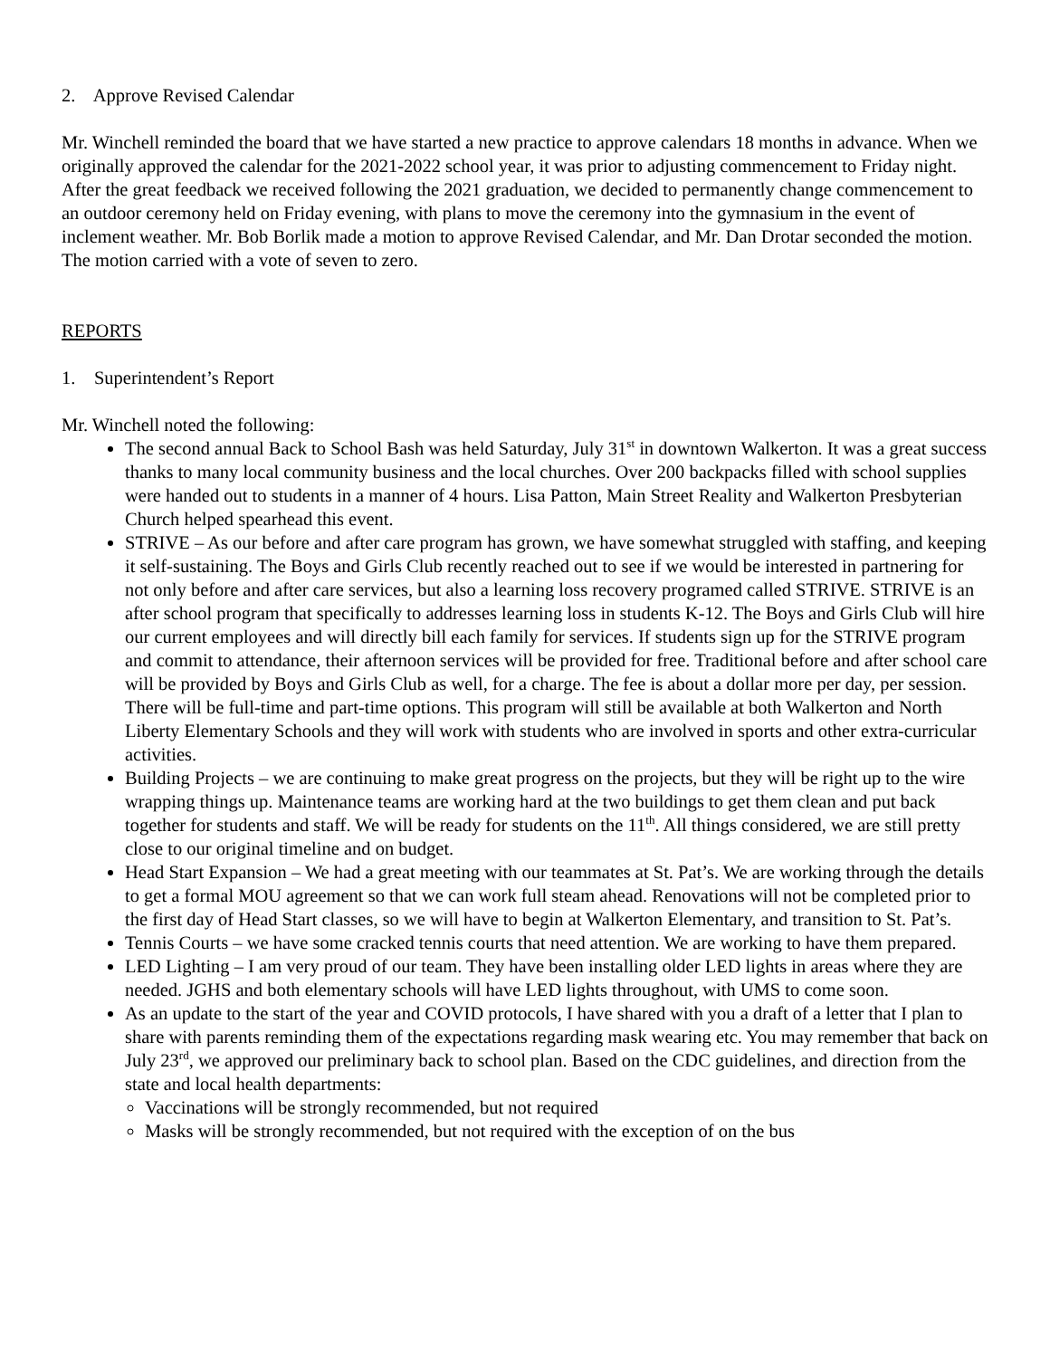2. Approve Revised Calendar
Mr. Winchell reminded the board that we have started a new practice to approve calendars 18 months in advance. When we originally approved the calendar for the 2021-2022 school year, it was prior to adjusting commencement to Friday night. After the great feedback we received following the 2021 graduation, we decided to permanently change commencement to an outdoor ceremony held on Friday evening, with plans to move the ceremony into the gymnasium in the event of inclement weather. Mr. Bob Borlik made a motion to approve Revised Calendar, and Mr. Dan Drotar seconded the motion. The motion carried with a vote of seven to zero.
REPORTS
1. Superintendent’s Report
Mr. Winchell noted the following:
The second annual Back to School Bash was held Saturday, July 31<sup>st</sup> in downtown Walkerton. It was a great success thanks to many local community business and the local churches. Over 200 backpacks filled with school supplies were handed out to students in a manner of 4 hours. Lisa Patton, Main Street Reality and Walkerton Presbyterian Church helped spearhead this event.
STRIVE – As our before and after care program has grown, we have somewhat struggled with staffing, and keeping it self-sustaining. The Boys and Girls Club recently reached out to see if we would be interested in partnering for not only before and after care services, but also a learning loss recovery programed called STRIVE. STRIVE is an after school program that specifically to addresses learning loss in students K-12. The Boys and Girls Club will hire our current employees and will directly bill each family for services. If students sign up for the STRIVE program and commit to attendance, their afternoon services will be provided for free. Traditional before and after school care will be provided by Boys and Girls Club as well, for a charge. The fee is about a dollar more per day, per session. There will be full-time and part-time options. This program will still be available at both Walkerton and North Liberty Elementary Schools and they will work with students who are involved in sports and other extra-curricular activities.
Building Projects – we are continuing to make great progress on the projects, but they will be right up to the wire wrapping things up. Maintenance teams are working hard at the two buildings to get them clean and put back together for students and staff. We will be ready for students on the 11<sup>th</sup>. All things considered, we are still pretty close to our original timeline and on budget.
Head Start Expansion – We had a great meeting with our teammates at St. Pat’s. We are working through the details to get a formal MOU agreement so that we can work full steam ahead. Renovations will not be completed prior to the first day of Head Start classes, so we will have to begin at Walkerton Elementary, and transition to St. Pat’s.
Tennis Courts – we have some cracked tennis courts that need attention. We are working to have them prepared.
LED Lighting – I am very proud of our team. They have been installing older LED lights in areas where they are needed. JGHS and both elementary schools will have LED lights throughout, with UMS to come soon.
As an update to the start of the year and COVID protocols, I have shared with you a draft of a letter that I plan to share with parents reminding them of the expectations regarding mask wearing etc. You may remember that back on July 23<sup>rd</sup>, we approved our preliminary back to school plan. Based on the CDC guidelines, and direction from the state and local health departments:
Vaccinations will be strongly recommended, but not required
Masks will be strongly recommended, but not required with the exception of on the bus